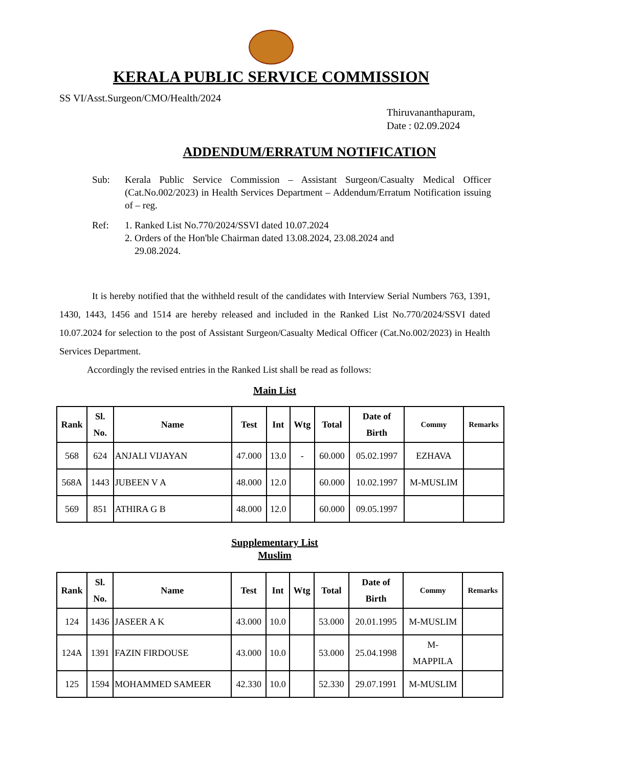KERALA PUBLIC SERVICE COMMISSION
SS VI/Asst.Surgeon/CMO/Health/2024
Thiruvananthapuram,
Date : 02.09.2024
ADDENDUM/ERRATUM NOTIFICATION
| Sub: | Kerala Public Service Commission – Assistant Surgeon/Casualty Medical Officer (Cat.No.002/2023) in Health Services Department – Addendum/Erratum Notification issuing of – reg. |
| Ref: | 1. Ranked List No.770/2024/SSVI dated 10.07.2024 2. Orders of the Hon'ble Chairman dated 13.08.2024, 23.08.2024 and 29.08.2024. |
It is hereby notified that the withheld result of the candidates with Interview Serial Numbers 763, 1391, 1430, 1443, 1456 and 1514 are hereby released and included in the Ranked List No.770/2024/SSVI dated 10.07.2024 for selection to the post of Assistant Surgeon/Casualty Medical Officer (Cat.No.002/2023) in Health Services Department.
Accordingly the revised entries in the Ranked List shall be read as follows:
Main List
| Rank | Sl. No. | Name | Test | Int | Wtg | Total | Date of Birth | Commy | Remarks |
| --- | --- | --- | --- | --- | --- | --- | --- | --- | --- |
| 568 | 624 | ANJALI VIJAYAN | 47.000 | 13.0 | - | 60.000 | 05.02.1997 | EZHAVA | |
| 568A | 1443 | JUBEEN V A | 48.000 | 12.0 | | 60.000 | 10.02.1997 | M-MUSLIM | |
| 569 | 851 | ATHIRA G B | 48.000 | 12.0 | | 60.000 | 09.05.1997 | | |
Supplementary List
Muslim
| Rank | Sl. No. | Name | Test | Int | Wtg | Total | Date of Birth | Commy | Remarks |
| --- | --- | --- | --- | --- | --- | --- | --- | --- | --- |
| 124 | 1436 | JASEER A K | 43.000 | 10.0 | | 53.000 | 20.01.1995 | M-MUSLIM | |
| 124A | 1391 | FAZIN FIRDOUSE | 43.000 | 10.0 | | 53.000 | 25.04.1998 | M- MAPPILA | |
| 125 | 1594 | MOHAMMED SAMEER | 42.330 | 10.0 | | 52.330 | 29.07.1991 | M-MUSLIM | |